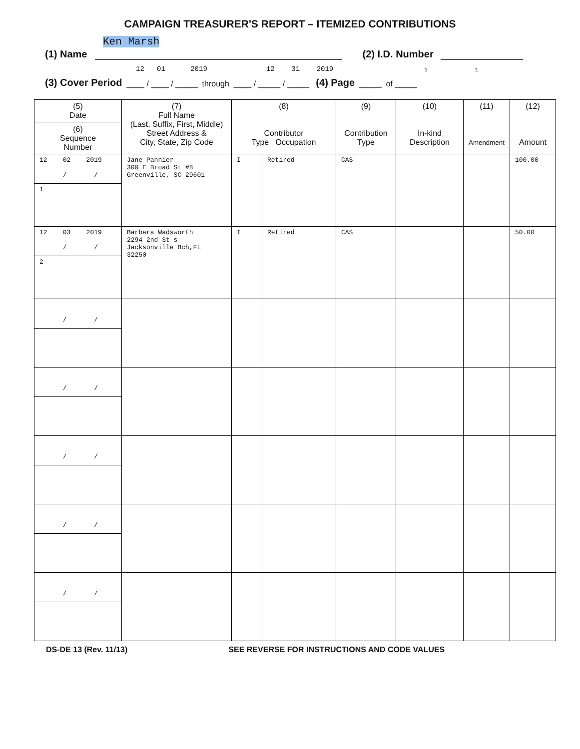CAMPAIGN TREASURER'S REPORT – ITEMIZED CONTRIBUTIONS
Ken Marsh
(1) Name (2) I.D. Number
12 01 2019 12 31 2019 1 1
(3) Cover Period ____ / ____ / _____ through ____ / _____ / _____ (4) Page _____ of _____
| (5) Date (6) Sequence Number | (7) Full Name (Last, Suffix, First, Middle) Street Address & City, State, Zip Code | (8) Contributor Type Occupation | | (9) Contribution Type | (10) In-kind Description | (11) Amendment | (12) Amount |
| --- | --- | --- | --- | --- | --- | --- | --- |
| 12 02 2019 / / 1 | Jane Pannier 300 E Broad St #8 Greenville, SC 29601 | I | Retired | CAS | | | 100.00 |
| 12 03 2019 / / 2 | Barbara Wadsworth 2294 2nd St s Jacksonville Bch,FL 32250 | I | Retired | CAS | | | 50.00 |
| / / | | | | | | | |
| / / | | | | | | | |
| / / | | | | | | | |
| / / | | | | | | | |
| / / | | | | | | | |
DS-DE 13 (Rev. 11/13) SEE REVERSE FOR INSTRUCTIONS AND CODE VALUES